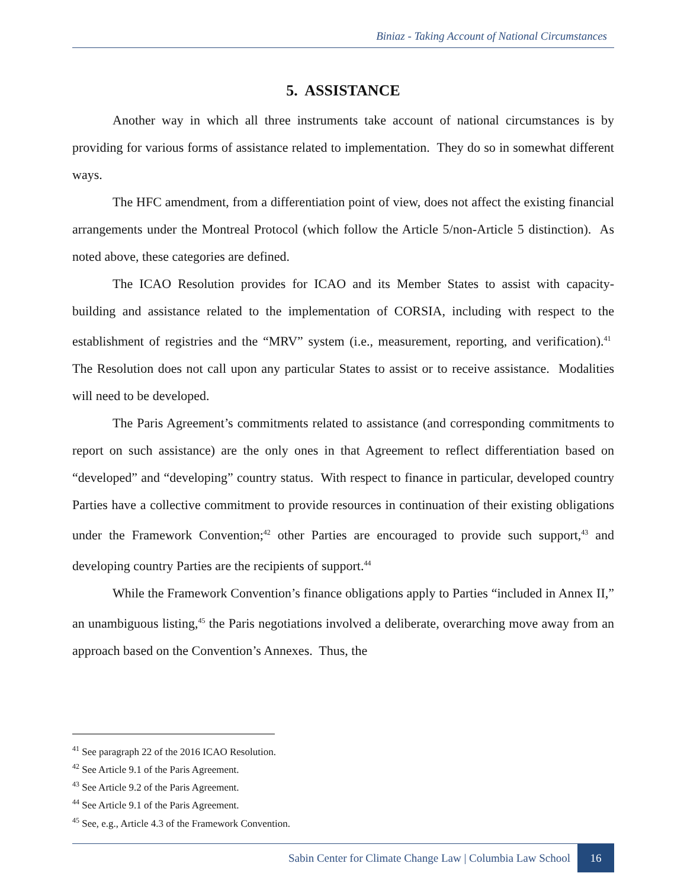Biniaz - Taking Account of National Circumstances
5. ASSISTANCE
Another way in which all three instruments take account of national circumstances is by providing for various forms of assistance related to implementation. They do so in somewhat different ways.
The HFC amendment, from a differentiation point of view, does not affect the existing financial arrangements under the Montreal Protocol (which follow the Article 5/non-Article 5 distinction). As noted above, these categories are defined.
The ICAO Resolution provides for ICAO and its Member States to assist with capacity-building and assistance related to the implementation of CORSIA, including with respect to the establishment of registries and the “MRV” system (i.e., measurement, reporting, and verification).<sup>41</sup> The Resolution does not call upon any particular States to assist or to receive assistance. Modalities will need to be developed.
The Paris Agreement’s commitments related to assistance (and corresponding commitments to report on such assistance) are the only ones in that Agreement to reflect differentiation based on “developed” and “developing” country status. With respect to finance in particular, developed country Parties have a collective commitment to provide resources in continuation of their existing obligations under the Framework Convention;<sup>42</sup> other Parties are encouraged to provide such support,<sup>43</sup> and developing country Parties are the recipients of support.<sup>44</sup>
While the Framework Convention’s finance obligations apply to Parties “included in Annex II,” an unambiguous listing,<sup>45</sup> the Paris negotiations involved a deliberate, overarching move away from an approach based on the Convention’s Annexes. Thus, the
<sup>41</sup> See paragraph 22 of the 2016 ICAO Resolution.
<sup>42</sup> See Article 9.1 of the Paris Agreement.
<sup>43</sup> See Article 9.2 of the Paris Agreement.
<sup>44</sup> See Article 9.1 of the Paris Agreement.
<sup>45</sup> See, e.g., Article 4.3 of the Framework Convention.
Sabin Center for Climate Change Law | Columbia Law School 16